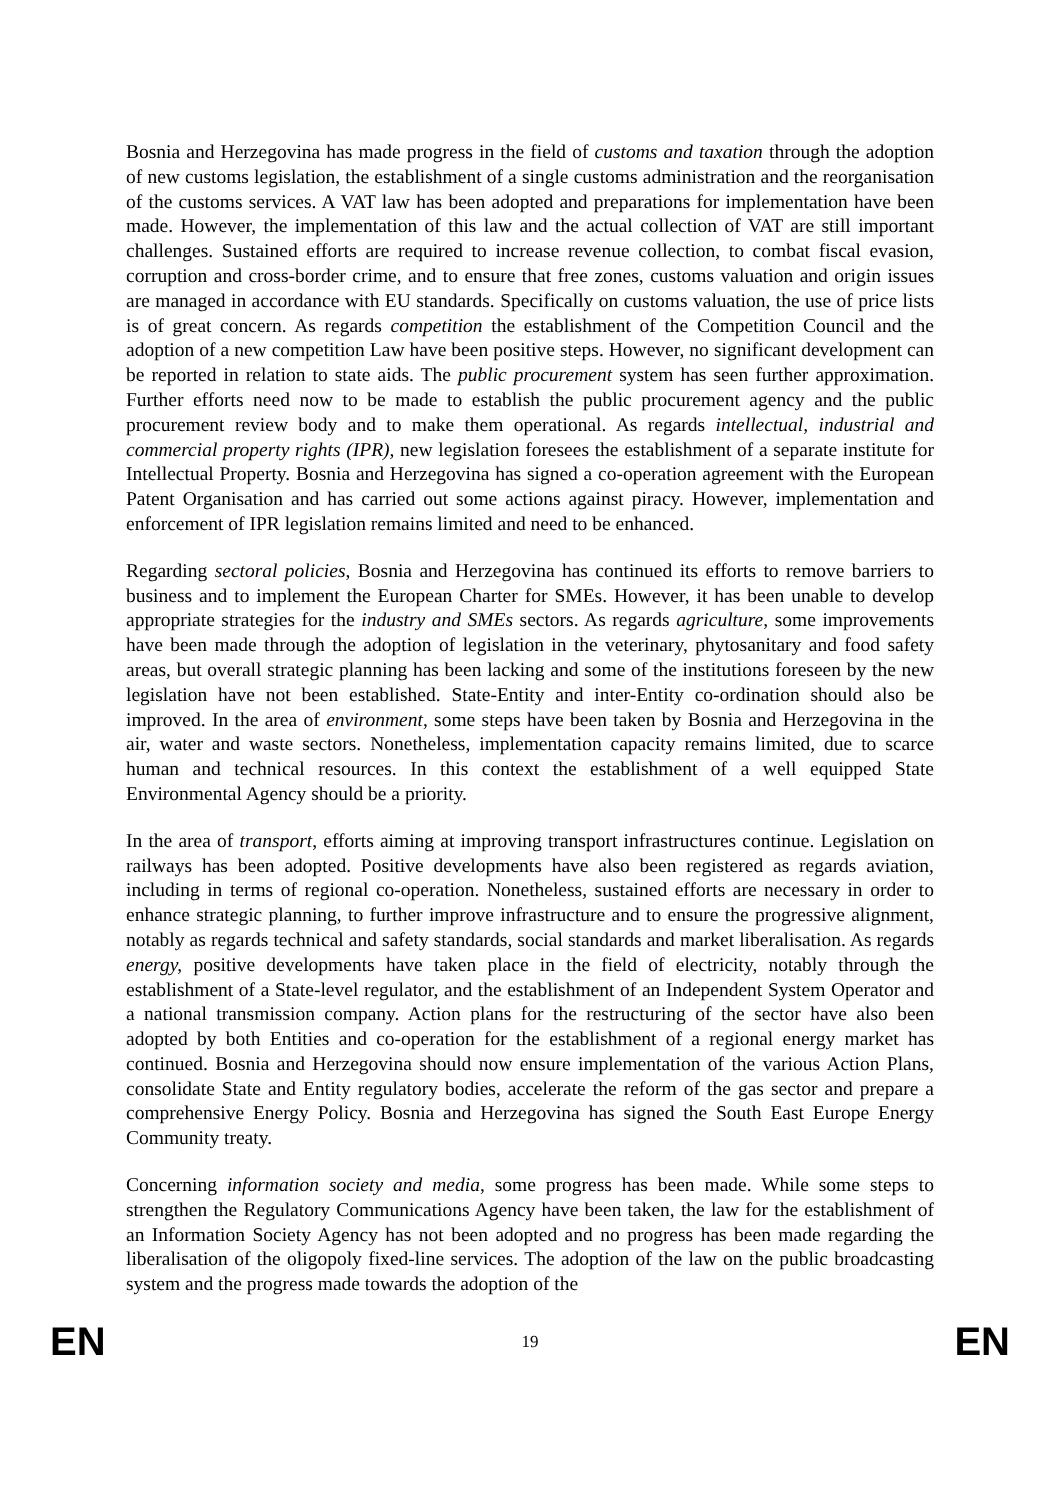Bosnia and Herzegovina has made progress in the field of customs and taxation through the adoption of new customs legislation, the establishment of a single customs administration and the reorganisation of the customs services. A VAT law has been adopted and preparations for implementation have been made. However, the implementation of this law and the actual collection of VAT are still important challenges. Sustained efforts are required to increase revenue collection, to combat fiscal evasion, corruption and cross-border crime, and to ensure that free zones, customs valuation and origin issues are managed in accordance with EU standards. Specifically on customs valuation, the use of price lists is of great concern. As regards competition the establishment of the Competition Council and the adoption of a new competition Law have been positive steps. However, no significant development can be reported in relation to state aids. The public procurement system has seen further approximation. Further efforts need now to be made to establish the public procurement agency and the public procurement review body and to make them operational. As regards intellectual, industrial and commercial property rights (IPR), new legislation foresees the establishment of a separate institute for Intellectual Property. Bosnia and Herzegovina has signed a co-operation agreement with the European Patent Organisation and has carried out some actions against piracy. However, implementation and enforcement of IPR legislation remains limited and need to be enhanced.
Regarding sectoral policies, Bosnia and Herzegovina has continued its efforts to remove barriers to business and to implement the European Charter for SMEs. However, it has been unable to develop appropriate strategies for the industry and SMEs sectors. As regards agriculture, some improvements have been made through the adoption of legislation in the veterinary, phytosanitary and food safety areas, but overall strategic planning has been lacking and some of the institutions foreseen by the new legislation have not been established. State-Entity and inter-Entity co-ordination should also be improved. In the area of environment, some steps have been taken by Bosnia and Herzegovina in the air, water and waste sectors. Nonetheless, implementation capacity remains limited, due to scarce human and technical resources. In this context the establishment of a well equipped State Environmental Agency should be a priority.
In the area of transport, efforts aiming at improving transport infrastructures continue. Legislation on railways has been adopted. Positive developments have also been registered as regards aviation, including in terms of regional co-operation. Nonetheless, sustained efforts are necessary in order to enhance strategic planning, to further improve infrastructure and to ensure the progressive alignment, notably as regards technical and safety standards, social standards and market liberalisation. As regards energy, positive developments have taken place in the field of electricity, notably through the establishment of a State-level regulator, and the establishment of an Independent System Operator and a national transmission company. Action plans for the restructuring of the sector have also been adopted by both Entities and co-operation for the establishment of a regional energy market has continued. Bosnia and Herzegovina should now ensure implementation of the various Action Plans, consolidate State and Entity regulatory bodies, accelerate the reform of the gas sector and prepare a comprehensive Energy Policy. Bosnia and Herzegovina has signed the South East Europe Energy Community treaty.
Concerning information society and media, some progress has been made. While some steps to strengthen the Regulatory Communications Agency have been taken, the law for the establishment of an Information Society Agency has not been adopted and no progress has been made regarding the liberalisation of the oligopoly fixed-line services. The adoption of the law on the public broadcasting system and the progress made towards the adoption of the
EN 19 EN